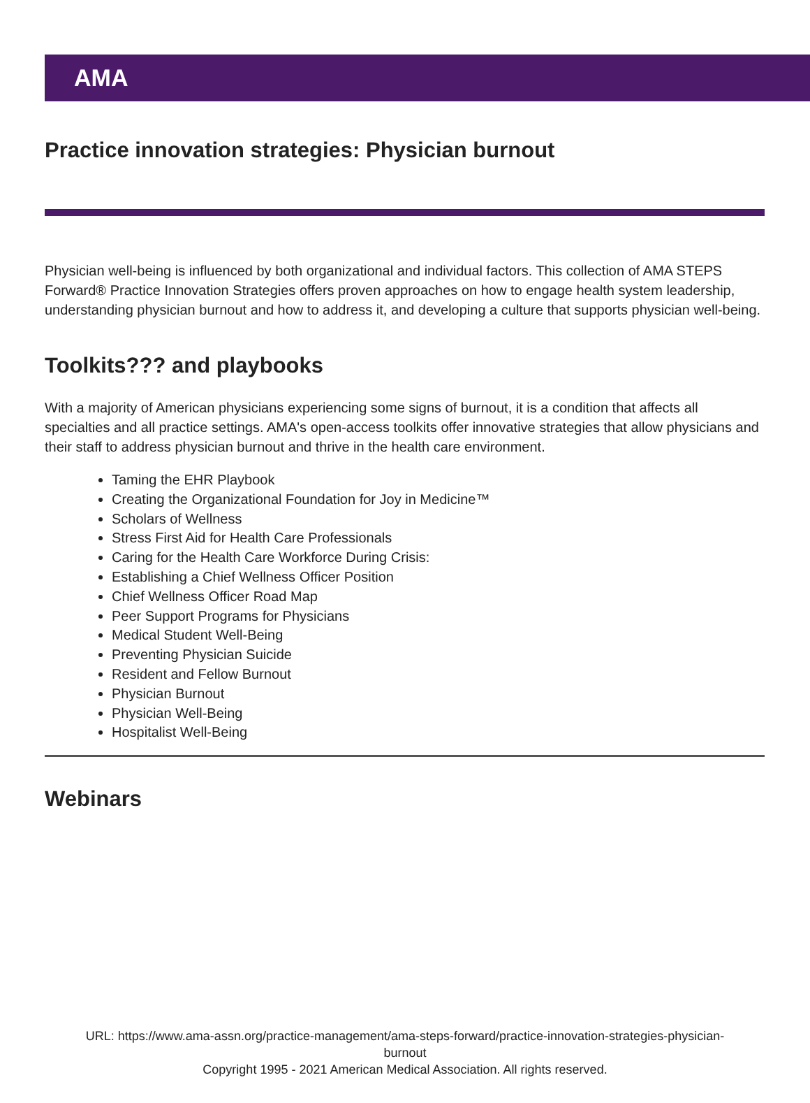AMA
Practice innovation strategies: Physician burnout
Physician well-being is influenced by both organizational and individual factors. This collection of AMA STEPS Forward® Practice Innovation Strategies offers proven approaches on how to engage health system leadership, understanding physician burnout and how to address it, and developing a culture that supports physician well-being.
Toolkits??? and playbooks
With a majority of American physicians experiencing some signs of burnout, it is a condition that affects all specialties and all practice settings. AMA's open-access toolkits offer innovative strategies that allow physicians and their staff to address physician burnout and thrive in the health care environment.
Taming the EHR Playbook
Creating the Organizational Foundation for Joy in Medicine™
Scholars of Wellness
Stress First Aid for Health Care Professionals
Caring for the Health Care Workforce During Crisis:
Establishing a Chief Wellness Officer Position
Chief Wellness Officer Road Map
Peer Support Programs for Physicians
Medical Student Well-Being
Preventing Physician Suicide
Resident and Fellow Burnout
Physician Burnout
Physician Well-Being
Hospitalist Well-Being
Webinars
URL: https://www.ama-assn.org/practice-management/ama-steps-forward/practice-innovation-strategies-physician-
burnout
Copyright 1995 - 2021 American Medical Association. All rights reserved.